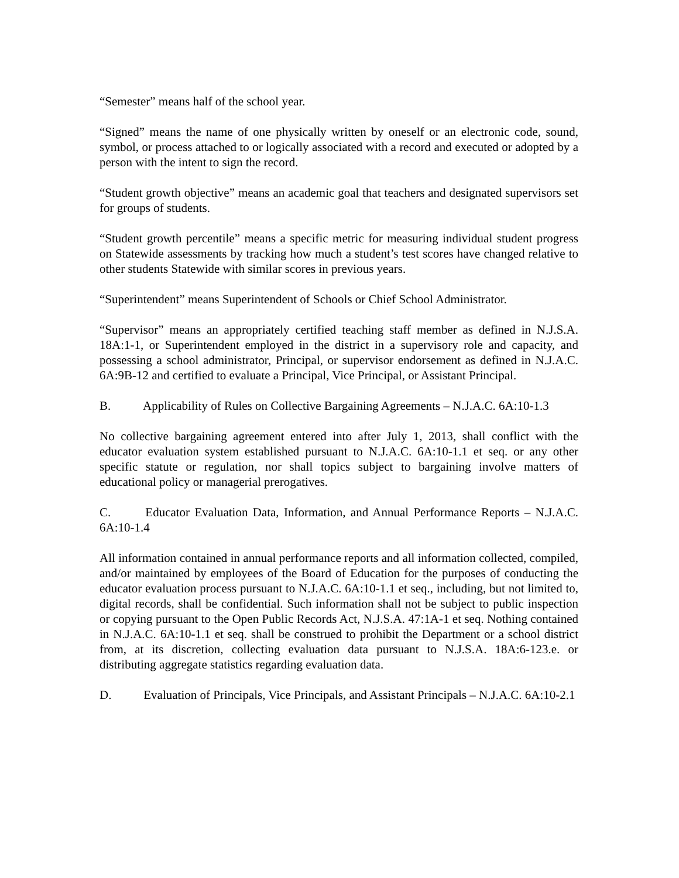“Semester” means half of the school year.
“Signed” means the name of one physically written by oneself or an electronic code, sound, symbol, or process attached to or logically associated with a record and executed or adopted by a person with the intent to sign the record.
“Student growth objective” means an academic goal that teachers and designated supervisors set for groups of students.
“Student growth percentile” means a specific metric for measuring individual student progress on Statewide assessments by tracking how much a student’s test scores have changed relative to other students Statewide with similar scores in previous years.
“Superintendent” means Superintendent of Schools or Chief School Administrator.
“Supervisor” means an appropriately certified teaching staff member as defined in N.J.S.A. 18A:1-1, or Superintendent employed in the district in a supervisory role and capacity, and possessing a school administrator, Principal, or supervisor endorsement as defined in N.J.A.C. 6A:9B-12 and certified to evaluate a Principal, Vice Principal, or Assistant Principal.
B. Applicability of Rules on Collective Bargaining Agreements – N.J.A.C. 6A:10-1.3
No collective bargaining agreement entered into after July 1, 2013, shall conflict with the educator evaluation system established pursuant to N.J.A.C. 6A:10-1.1 et seq. or any other specific statute or regulation, nor shall topics subject to bargaining involve matters of educational policy or managerial prerogatives.
C. Educator Evaluation Data, Information, and Annual Performance Reports – N.J.A.C. 6A:10-1.4
All information contained in annual performance reports and all information collected, compiled, and/or maintained by employees of the Board of Education for the purposes of conducting the educator evaluation process pursuant to N.J.A.C. 6A:10-1.1 et seq., including, but not limited to, digital records, shall be confidential. Such information shall not be subject to public inspection or copying pursuant to the Open Public Records Act, N.J.S.A. 47:1A-1 et seq. Nothing contained in N.J.A.C. 6A:10-1.1 et seq. shall be construed to prohibit the Department or a school district from, at its discretion, collecting evaluation data pursuant to N.J.S.A. 18A:6-123.e. or distributing aggregate statistics regarding evaluation data.
D. Evaluation of Principals, Vice Principals, and Assistant Principals – N.J.A.C. 6A:10-2.1